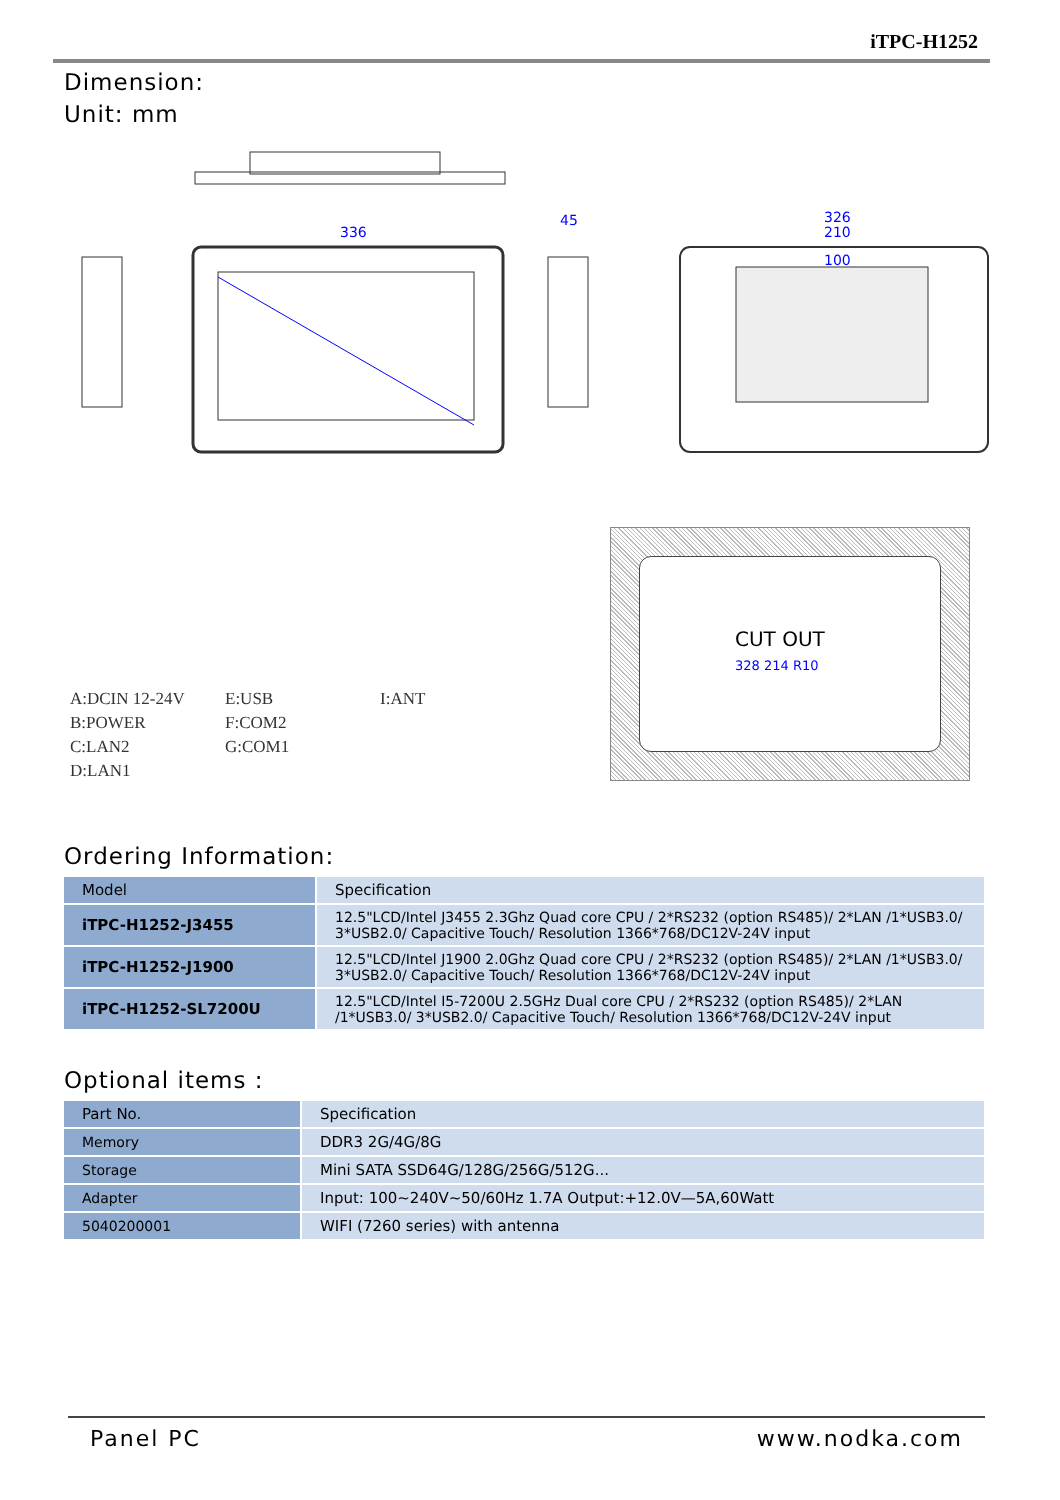iTPC-H1252
Dimension:
Unit: mm
336
326
210
100
45
A:DCIN 12-24V E:USB I:ANT
B:POWER F:COM2
C:LAN2 G:COM1
D:LAN1
CUT OUT
328 214 R10
Ordering Information:
| Model | Specification |
| --- | --- |
| iTPC-H1252-J3455 | 12.5"LCD/Intel J3455 2.3Ghz Quad core CPU / 2*RS232 (option RS485)/ 2*LAN /1*USB3.0/ 3*USB2.0/ Capacitive Touch/ Resolution 1366*768/DC12V-24V input |
| iTPC-H1252-J1900 | 12.5"LCD/Intel J1900 2.0Ghz Quad core CPU / 2*RS232 (option RS485)/ 2*LAN /1*USB3.0/ 3*USB2.0/ Capacitive Touch/ Resolution 1366*768/DC12V-24V input |
| iTPC-H1252-SL7200U | 12.5"LCD/Intel I5-7200U 2.5GHz Dual core CPU / 2*RS232 (option RS485)/ 2*LAN /1*USB3.0/ 3*USB2.0/ Capacitive Touch/ Resolution 1366*768/DC12V-24V input |
Optional items :
| Part No. | Specification |
| --- | --- |
| Memory | DDR3 2G/4G/8G |
| Storage | Mini SATA SSD64G/128G/256G/512G... |
| Adapter | Input: 100~240V~50/60Hz 1.7A Output:+12.0V—5A,60Watt |
| 5040200001 | WIFI (7260 series) with antenna |
Panel PC www.nodka.com